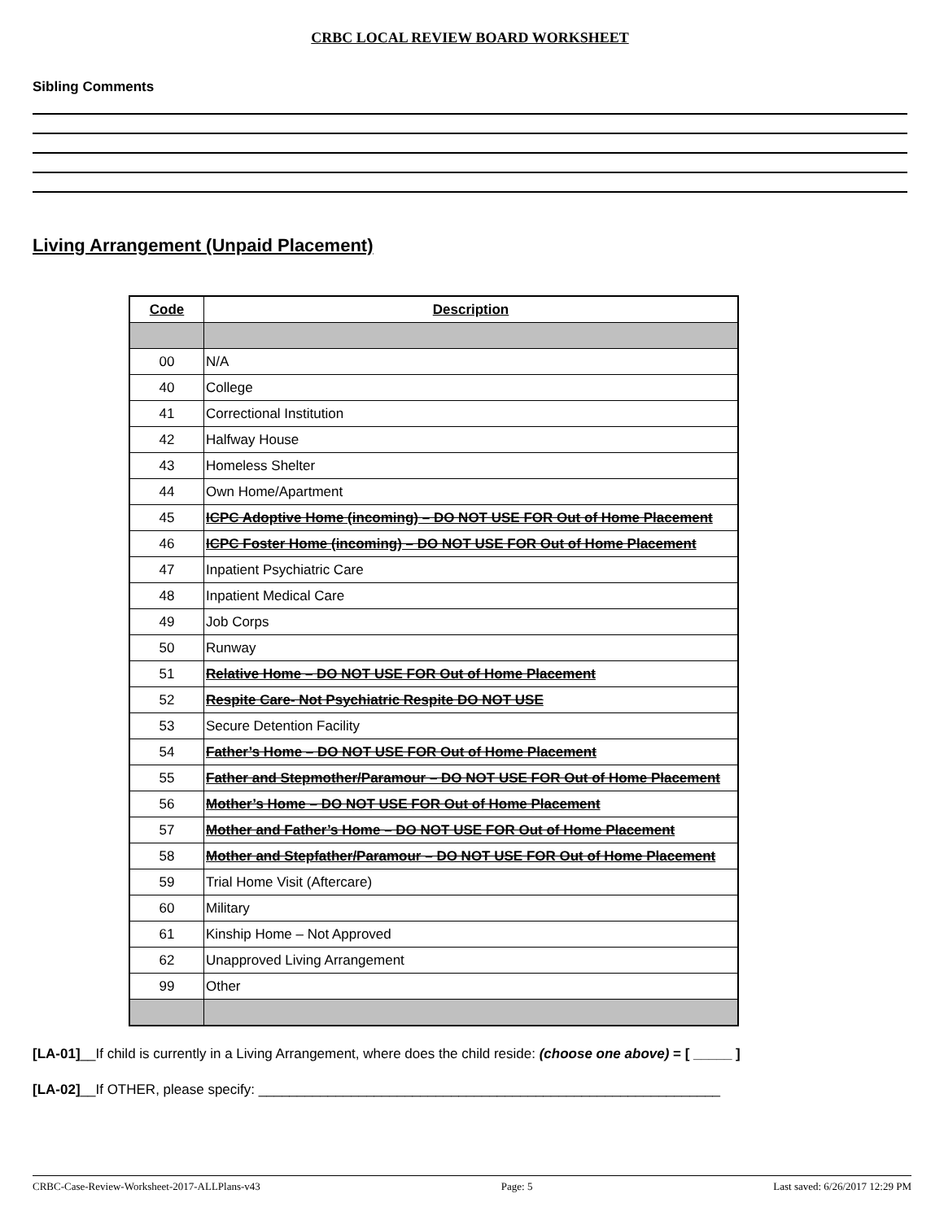CRBC LOCAL REVIEW BOARD WORKSHEET
Sibling Comments
Living Arrangement (Unpaid Placement)
| Code | Description |
| --- | --- |
| 00 | N/A |
| 40 | College |
| 41 | Correctional Institution |
| 42 | Halfway House |
| 43 | Homeless Shelter |
| 44 | Own Home/Apartment |
| 45 | ICPC Adoptive Home (incoming) – DO NOT USE FOR Out of Home Placement |
| 46 | ICPC Foster Home (incoming) – DO NOT USE FOR Out of Home Placement |
| 47 | Inpatient Psychiatric Care |
| 48 | Inpatient Medical Care |
| 49 | Job Corps |
| 50 | Runway |
| 51 | Relative Home – DO NOT USE FOR Out of Home Placement |
| 52 | Respite Care- Not Psychiatric Respite DO NOT USE |
| 53 | Secure Detention Facility |
| 54 | Father’s Home – DO NOT USE FOR Out of Home Placement |
| 55 | Father and Stepmother/Paramour – DO NOT USE FOR Out of Home Placement |
| 56 | Mother’s Home – DO NOT USE FOR Out of Home Placement |
| 57 | Mother and Father’s Home – DO NOT USE FOR Out of Home Placement |
| 58 | Mother and Stepfather/Paramour – DO NOT USE FOR Out of Home Placement |
| 59 | Trial Home Visit (Aftercare) |
| 60 | Military |
| 61 | Kinship Home – Not Approved |
| 62 | Unapproved Living Arrangement |
| 99 | Other |
[LA-01]__If child is currently in a Living Arrangement, where does the child reside: (choose one above) = [ _____ ]
[LA-02]__If OTHER, please specify: ____________________________________________________________
CRBC-Case-Review-Worksheet-2017-ALLPlans-v43 Page: 5 Last saved: 6/26/2017 12:29 PM